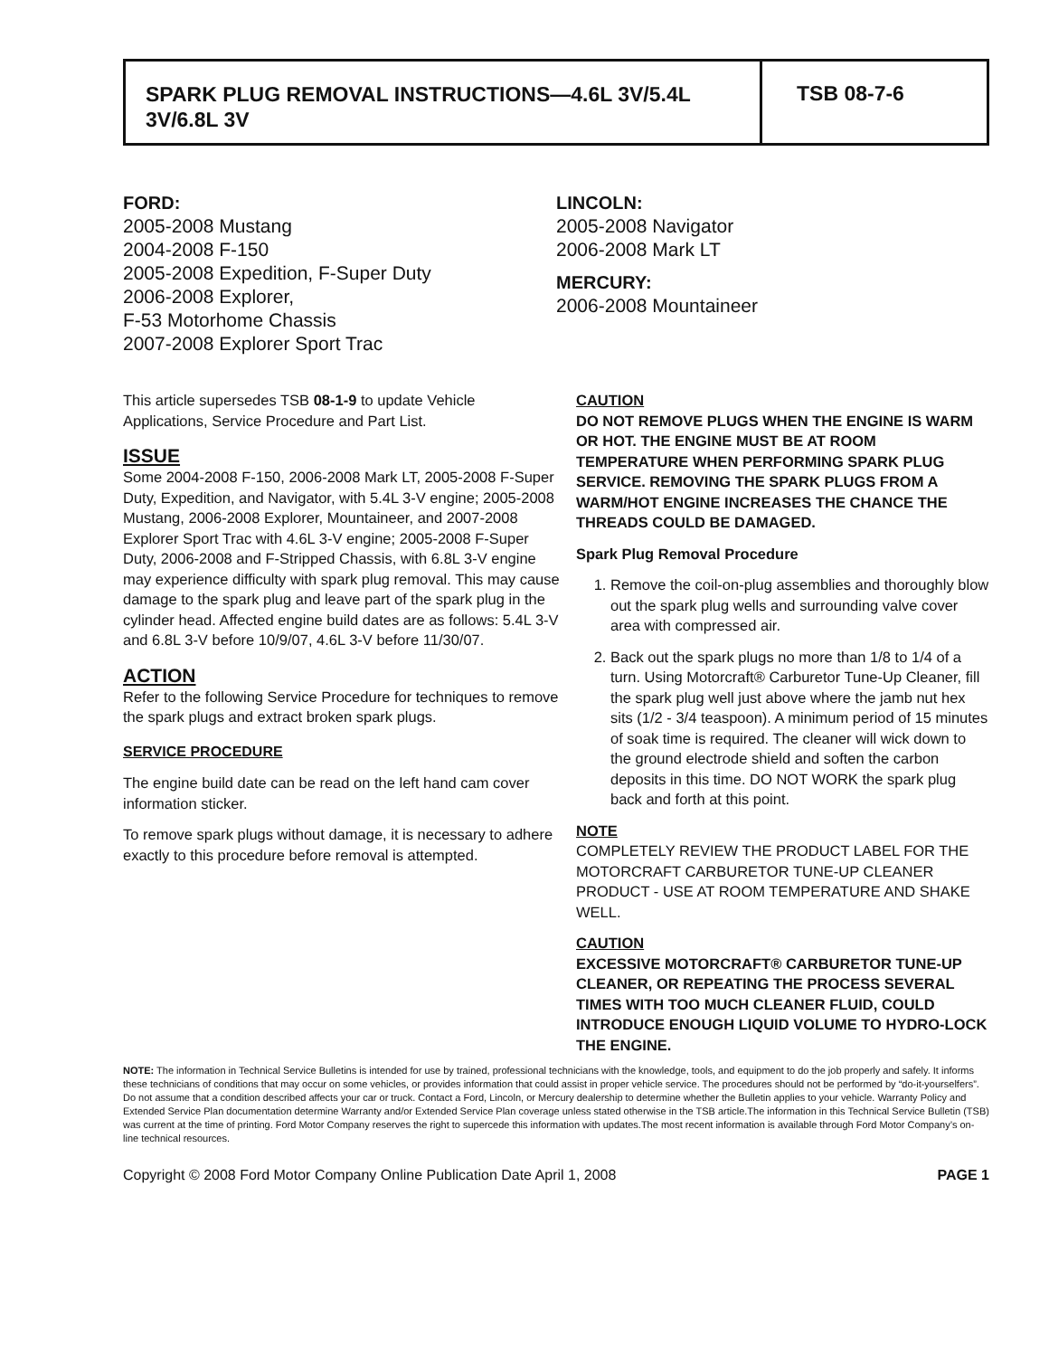SPARK PLUG REMOVAL INSTRUCTIONS—4.6L 3V/5.4L 3V/6.8L 3V
TSB 08-7-6
FORD:
2005-2008 Mustang
2004-2008 F-150
2005-2008 Expedition, F-Super Duty
2006-2008 Explorer,
F-53 Motorhome Chassis
2007-2008 Explorer Sport Trac
LINCOLN:
2005-2008 Navigator
2006-2008 Mark LT
MERCURY:
2006-2008 Mountaineer
This article supersedes TSB 08-1-9 to update Vehicle Applications, Service Procedure and Part List.
ISSUE
Some 2004-2008 F-150, 2006-2008 Mark LT, 2005-2008 F-Super Duty, Expedition, and Navigator, with 5.4L 3-V engine; 2005-2008 Mustang, 2006-2008 Explorer, Mountaineer, and 2007-2008 Explorer Sport Trac with 4.6L 3-V engine; 2005-2008 F-Super Duty, 2006-2008 and F-Stripped Chassis, with 6.8L 3-V engine may experience difficulty with spark plug removal. This may cause damage to the spark plug and leave part of the spark plug in the cylinder head. Affected engine build dates are as follows: 5.4L 3-V and 6.8L 3-V before 10/9/07, 4.6L 3-V before 11/30/07.
ACTION
Refer to the following Service Procedure for techniques to remove the spark plugs and extract broken spark plugs.
SERVICE PROCEDURE
The engine build date can be read on the left hand cam cover information sticker.
To remove spark plugs without damage, it is necessary to adhere exactly to this procedure before removal is attempted.
CAUTION
DO NOT REMOVE PLUGS WHEN THE ENGINE IS WARM OR HOT. THE ENGINE MUST BE AT ROOM TEMPERATURE WHEN PERFORMING SPARK PLUG SERVICE. REMOVING THE SPARK PLUGS FROM A WARM/HOT ENGINE INCREASES THE CHANCE THE THREADS COULD BE DAMAGED.
Spark Plug Removal Procedure
1. Remove the coil-on-plug assemblies and thoroughly blow out the spark plug wells and surrounding valve cover area with compressed air.
2. Back out the spark plugs no more than 1/8 to 1/4 of a turn. Using Motorcraft® Carburetor Tune-Up Cleaner, fill the spark plug well just above where the jamb nut hex sits (1/2 - 3/4 teaspoon). A minimum period of 15 minutes of soak time is required. The cleaner will wick down to the ground electrode shield and soften the carbon deposits in this time. DO NOT WORK the spark plug back and forth at this point.
NOTE
COMPLETELY REVIEW THE PRODUCT LABEL FOR THE MOTORCRAFT CARBURETOR TUNE-UP CLEANER PRODUCT - USE AT ROOM TEMPERATURE AND SHAKE WELL.
CAUTION
EXCESSIVE MOTORCRAFT® CARBURETOR TUNE-UP CLEANER, OR REPEATING THE PROCESS SEVERAL TIMES WITH TOO MUCH CLEANER FLUID, COULD INTRODUCE ENOUGH LIQUID VOLUME TO HYDRO-LOCK THE ENGINE.
NOTE: The information in Technical Service Bulletins is intended for use by trained, professional technicians with the knowledge, tools, and equipment to do the job properly and safely. It informs these technicians of conditions that may occur on some vehicles, or provides information that could assist in proper vehicle service. The procedures should not be performed by “do-it-yourselfers”. Do not assume that a condition described affects your car or truck. Contact a Ford, Lincoln, or Mercury dealership to determine whether the Bulletin applies to your vehicle. Warranty Policy and Extended Service Plan documentation determine Warranty and/or Extended Service Plan coverage unless stated otherwise in the TSB article.The information in this Technical Service Bulletin (TSB) was current at the time of printing. Ford Motor Company reserves the right to supercede this information with updates.The most recent information is available through Ford Motor Company’s on-line technical resources.
Copyright © 2008 Ford Motor Company Online Publication Date April 1, 2008 PAGE 1